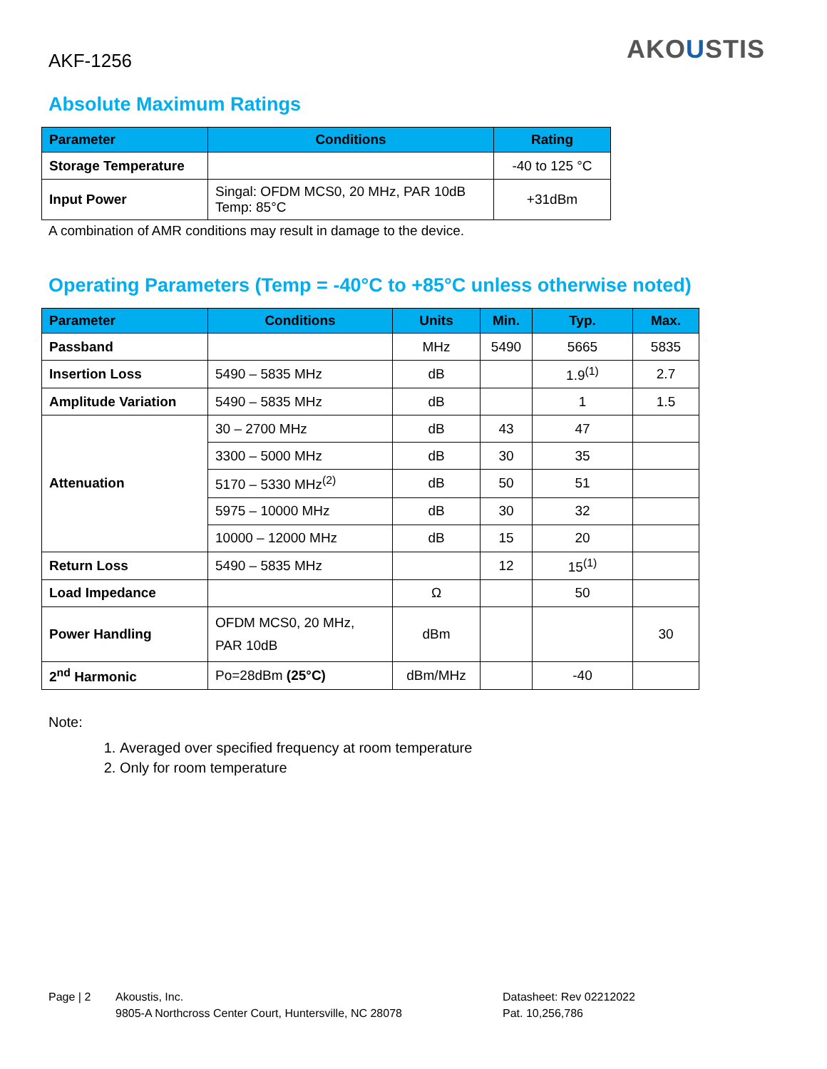AKF-1256
AKOUSTIS
Absolute Maximum Ratings
| Parameter | Conditions | Rating |
| --- | --- | --- |
| Storage Temperature | | -40 to 125 °C |
| Input Power | Singal: OFDM MCS0, 20 MHz, PAR 10dB Temp: 85°C | +31dBm |
A combination of AMR conditions may result in damage to the device.
Operating Parameters (Temp = -40°C to +85°C unless otherwise noted)
| Parameter | Conditions | Units | Min. | Typ. | Max. |
| --- | --- | --- | --- | --- | --- |
| Passband | | MHz | 5490 | 5665 | 5835 |
| Insertion Loss | 5490 – 5835 MHz | dB | | 1.9<sup>(1)</sup> | 2.7 |
| Amplitude Variation | 5490 – 5835 MHz | dB | | 1 | 1.5 |
| Attenuation | 30 – 2700 MHz | dB | 43 | 47 | |
| | 3300 – 5000 MHz | dB | 30 | 35 | |
| | 5170 – 5330 MHz<sup>(2)</sup> | dB | 50 | 51 | |
| | 5975 – 10000 MHz | dB | 30 | 32 | |
| | 10000 – 12000 MHz | dB | 15 | 20 | |
| Return Loss | 5490 – 5835 MHz | | 12 | 15<sup>(1)</sup> | |
| Load Impedance | | Ω | | 50 | |
| Power Handling | OFDM MCS0, 20 MHz, PAR 10dB | dBm | | | 30 |
| 2<sup>nd</sup> Harmonic | Po=28dBm (25°C) | dBm/MHz | | -40 | |
Note:
1. Averaged over specified frequency at room temperature
2. Only for room temperature
Page | 2 Akoustis, Inc.
9805-A Northcross Center Court, Huntersville, NC 28078
Datasheet: Rev 02212022
Pat. 10,256,786